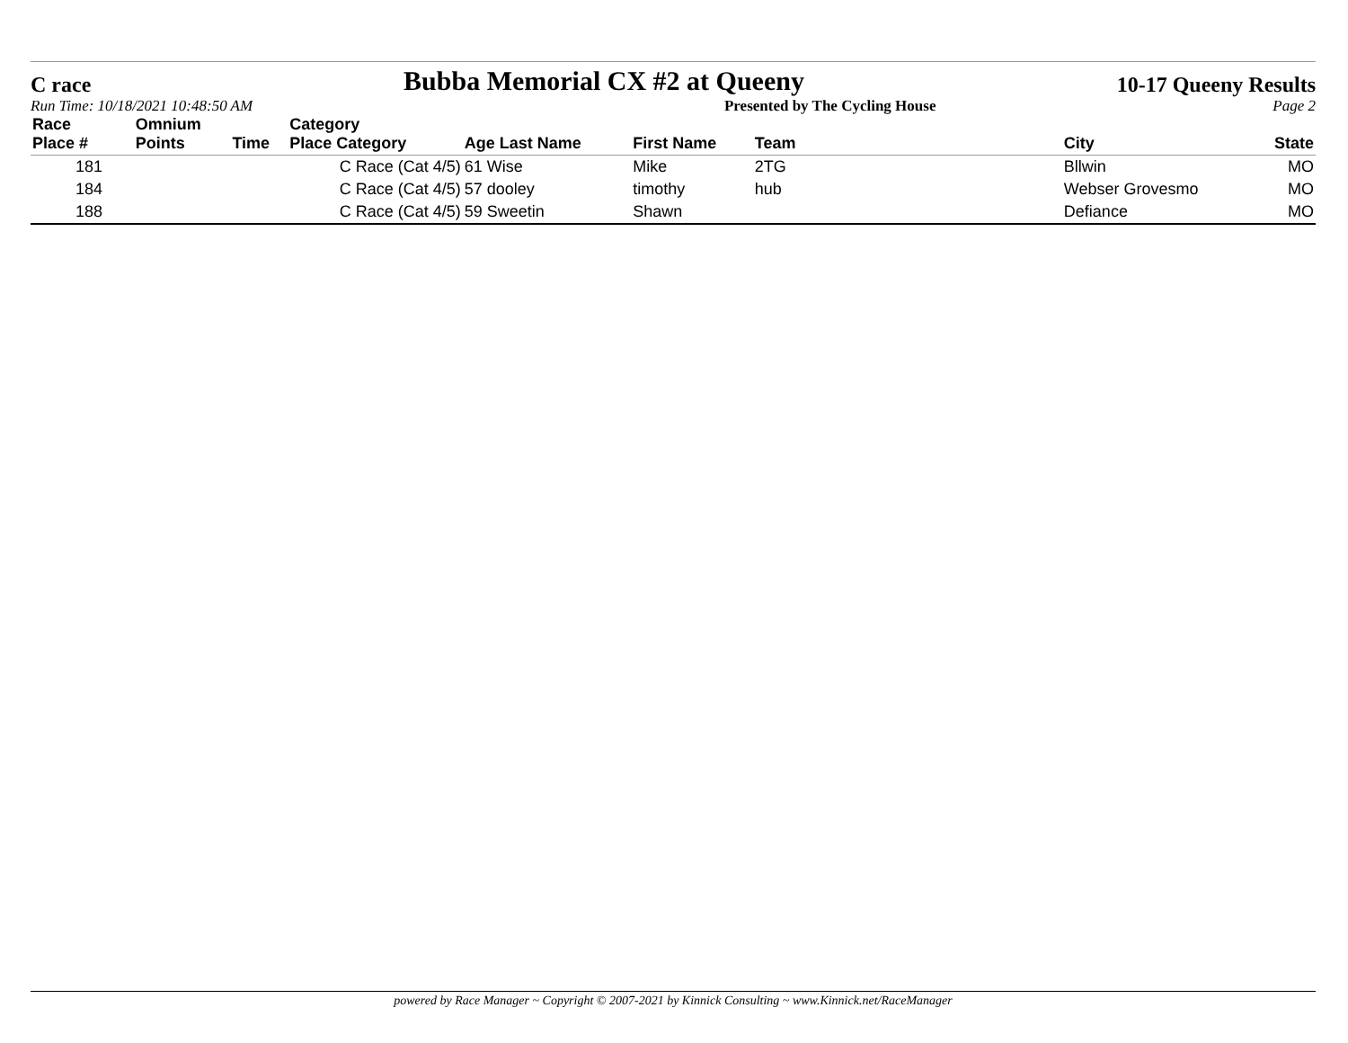C race
Bubba Memorial CX #2 at Queeny
10-17 Queeny Results
Run Time: 10/18/2021 10:48:50 AM Presented by The Cycling House Page 2
| Race Place # | Omnium Points | Time | Category Place Category | Age Last Name | First Name | Team | City | State |
| --- | --- | --- | --- | --- | --- | --- | --- | --- |
| 181 | | | C Race (Cat 4/5) | 61 Wise | Mike | 2TG | Bllwin | MO |
| 184 | | | C Race (Cat 4/5) | 57 dooley | timothy | hub | Webser Grovesmo | MO |
| 188 | | | C Race (Cat 4/5) | 59 Sweetin | Shawn | | Defiance | MO |
powered by Race Manager ~ Copyright © 2007-2021 by Kinnick Consulting ~ www.Kinnick.net/RaceManager